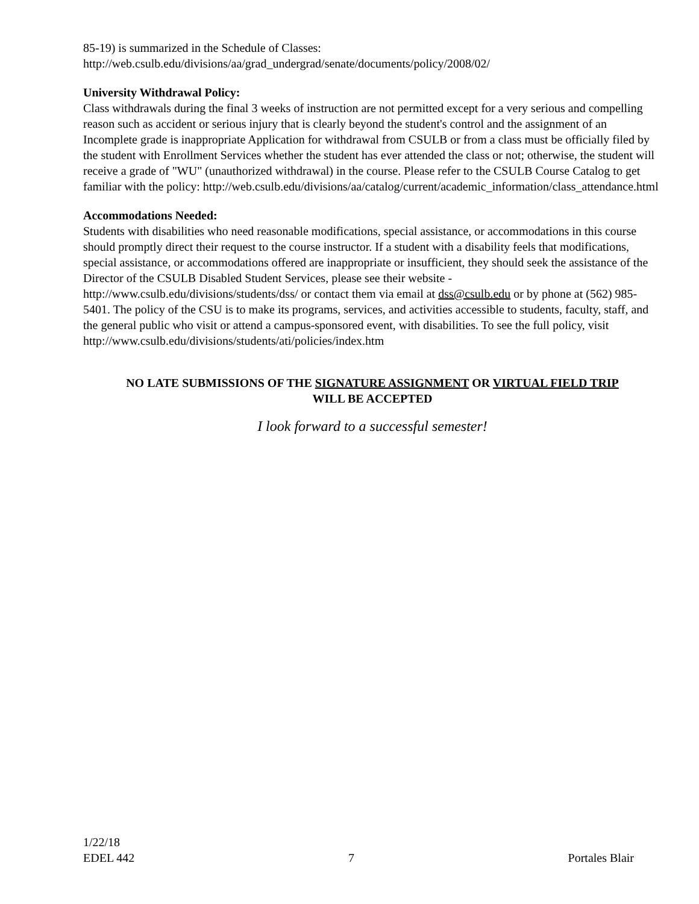85-19) is summarized in the Schedule of Classes:
http://web.csulb.edu/divisions/aa/grad_undergrad/senate/documents/policy/2008/02/
University Withdrawal Policy:
Class withdrawals during the final 3 weeks of instruction are not permitted except for a very serious and compelling reason such as accident or serious injury that is clearly beyond the student's control and the assignment of an Incomplete grade is inappropriate Application for withdrawal from CSULB or from a class must be officially filed by the student with Enrollment Services whether the student has ever attended the class or not; otherwise, the student will receive a grade of "WU" (unauthorized withdrawal) in the course. Please refer to the CSULB Course Catalog to get familiar with the policy: http://web.csulb.edu/divisions/aa/catalog/current/academic_information/class_attendance.html
Accommodations Needed:
Students with disabilities who need reasonable modifications, special assistance, or accommodations in this course should promptly direct their request to the course instructor. If a student with a disability feels that modifications, special assistance, or accommodations offered are inappropriate or insufficient, they should seek the assistance of the Director of the CSULB Disabled Student Services, please see their website - http://www.csulb.edu/divisions/students/dss/ or contact them via email at dss@csulb.edu or by phone at (562) 985-5401. The policy of the CSU is to make its programs, services, and activities accessible to students, faculty, staff, and the general public who visit or attend a campus-sponsored event, with disabilities. To see the full policy, visit
http://www.csulb.edu/divisions/students/ati/policies/index.htm
NO LATE SUBMISSIONS OF THE SIGNATURE ASSIGNMENT OR VIRTUAL FIELD TRIP
WILL BE ACCEPTED
I look forward to a successful semester!
1/22/18
EDEL 442 7 Portales Blair